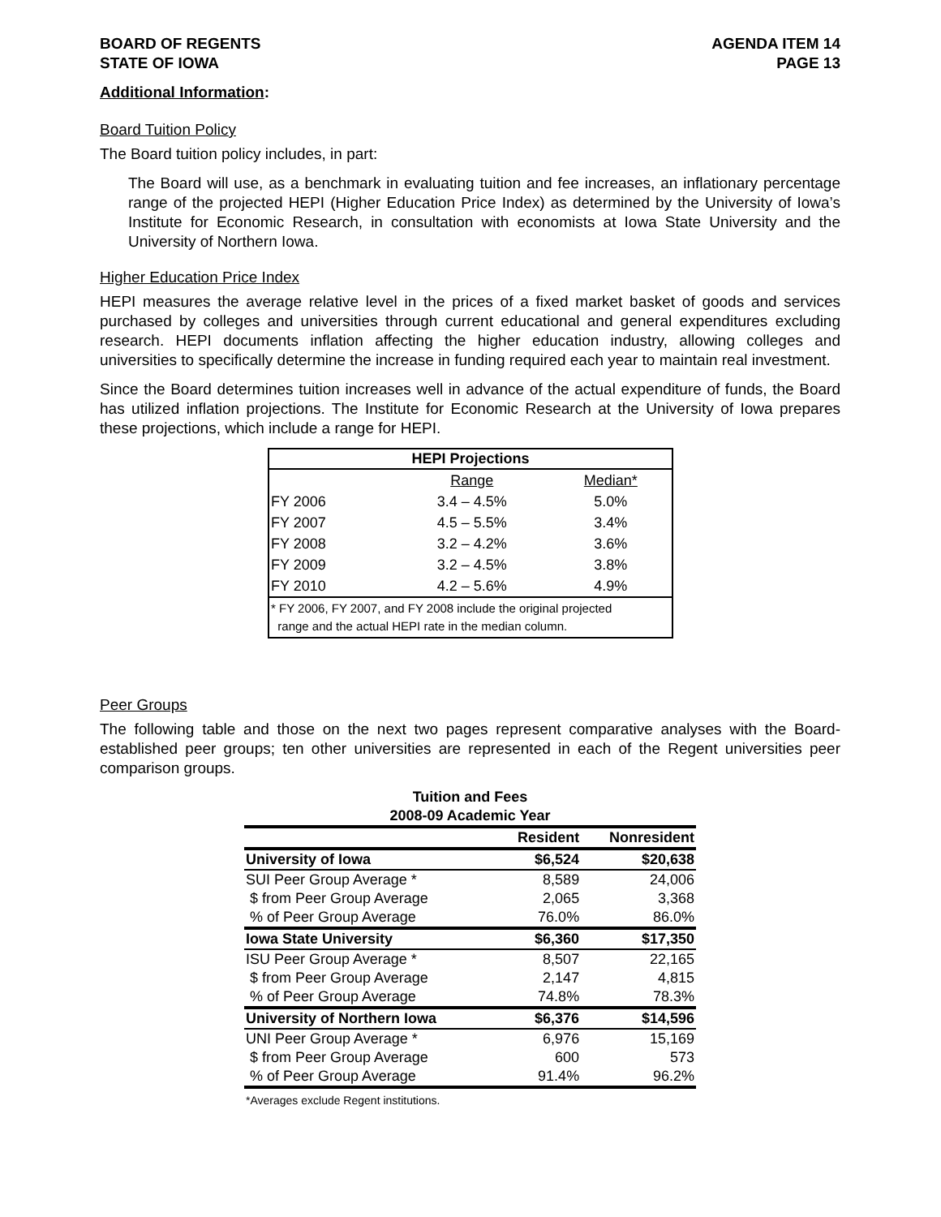BOARD OF REGENTS
STATE OF IOWA
AGENDA ITEM 14
PAGE 13
Additional Information:
Board Tuition Policy
The Board tuition policy includes, in part:
The Board will use, as a benchmark in evaluating tuition and fee increases, an inflationary percentage range of the projected HEPI (Higher Education Price Index) as determined by the University of Iowa’s Institute for Economic Research, in consultation with economists at Iowa State University and the University of Northern Iowa.
Higher Education Price Index
HEPI measures the average relative level in the prices of a fixed market basket of goods and services purchased by colleges and universities through current educational and general expenditures excluding research. HEPI documents inflation affecting the higher education industry, allowing colleges and universities to specifically determine the increase in funding required each year to maintain real investment.
Since the Board determines tuition increases well in advance of the actual expenditure of funds, the Board has utilized inflation projections. The Institute for Economic Research at the University of Iowa prepares these projections, which include a range for HEPI.
| HEPI Projections | | |
| --- | --- | --- |
| | Range | Median* |
| FY 2006 | 3.4 – 4.5% | 5.0% |
| FY 2007 | 4.5 – 5.5% | 3.4% |
| FY 2008 | 3.2 – 4.2% | 3.6% |
| FY 2009 | 3.2 – 4.5% | 3.8% |
| FY 2010 | 4.2 – 5.6% | 4.9% |
| * FY 2006, FY 2007, and FY 2008 include the original projected range and the actual HEPI rate in the median column. | | |
Peer Groups
The following table and those on the next two pages represent comparative analyses with the Board-established peer groups; ten other universities are represented in each of the Regent universities peer comparison groups.
| Tuition and Fees | | |
| --- | --- | --- |
| 2008-09 Academic Year | | |
| | Resident | Nonresident |
| University of Iowa | $6,524 | $20,638 |
| SUI Peer Group Average * | 8,589 | 24,006 |
| $ from Peer Group Average | 2,065 | 3,368 |
| % of Peer Group Average | 76.0% | 86.0% |
| Iowa State University | $6,360 | $17,350 |
| ISU Peer Group Average * | 8,507 | 22,165 |
| $ from Peer Group Average | 2,147 | 4,815 |
| % of Peer Group Average | 74.8% | 78.3% |
| University of Northern Iowa | $6,376 | $14,596 |
| UNI Peer Group Average * | 6,976 | 15,169 |
| $ from Peer Group Average | 600 | 573 |
| % of Peer Group Average | 91.4% | 96.2% |
| *Averages exclude Regent institutions. | | |